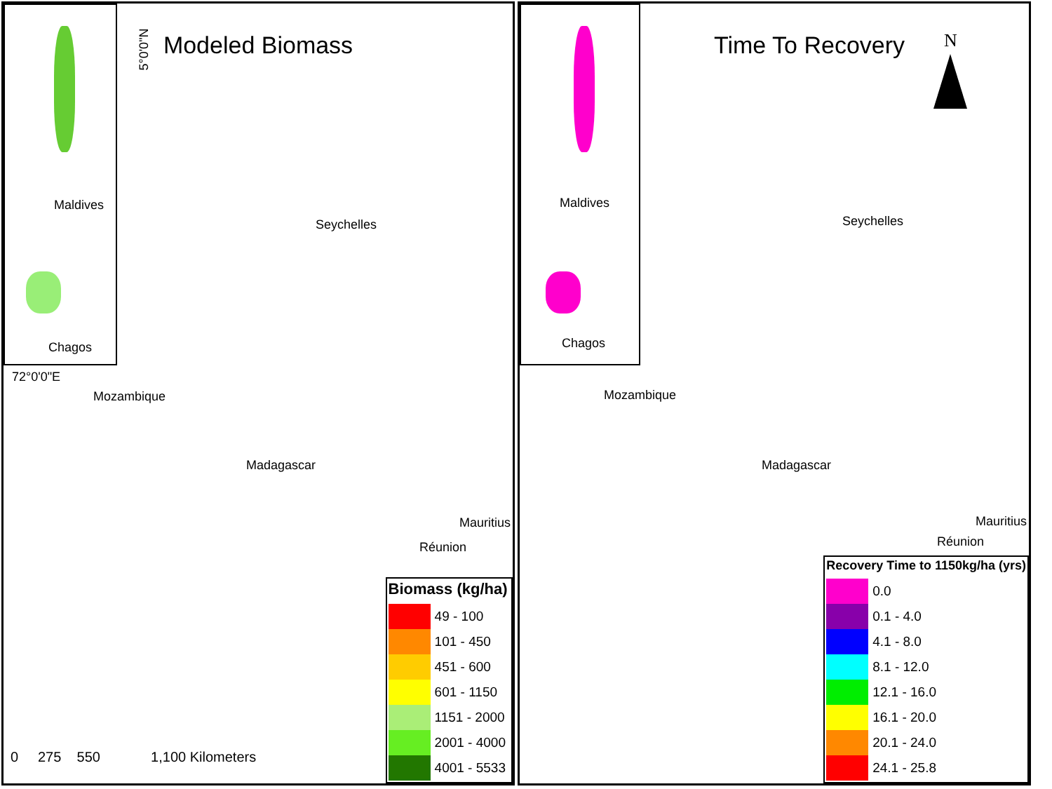Maldives
Chagos
Modeled Biomass 5°0'0"N
72°0'0"E
Seychelles
Mozambique
Madagascar
Mauritius
Réunion
0 275 550 1,100 Kilometers
Biomass (kg/ha)
| | 49 - 100 |
| | 101 - 450 |
| | 451 - 600 |
| | 601 - 1150 |
| | 1151 - 2000 |
| | 2001 - 4000 |
| | 4001 - 5533 |
Maldives
Chagos
Time To Recovery N
Seychelles
Mozambique
Madagascar
Mauritius
Réunion
Recovery Time to 1150kg/ha (yrs)
| | 0.0 |
| | 0.1 - 4.0 |
| | 4.1 - 8.0 |
| | 8.1 - 12.0 |
| | 12.1 - 16.0 |
| | 16.1 - 20.0 |
| | 20.1 - 24.0 |
| | 24.1 - 25.8 |